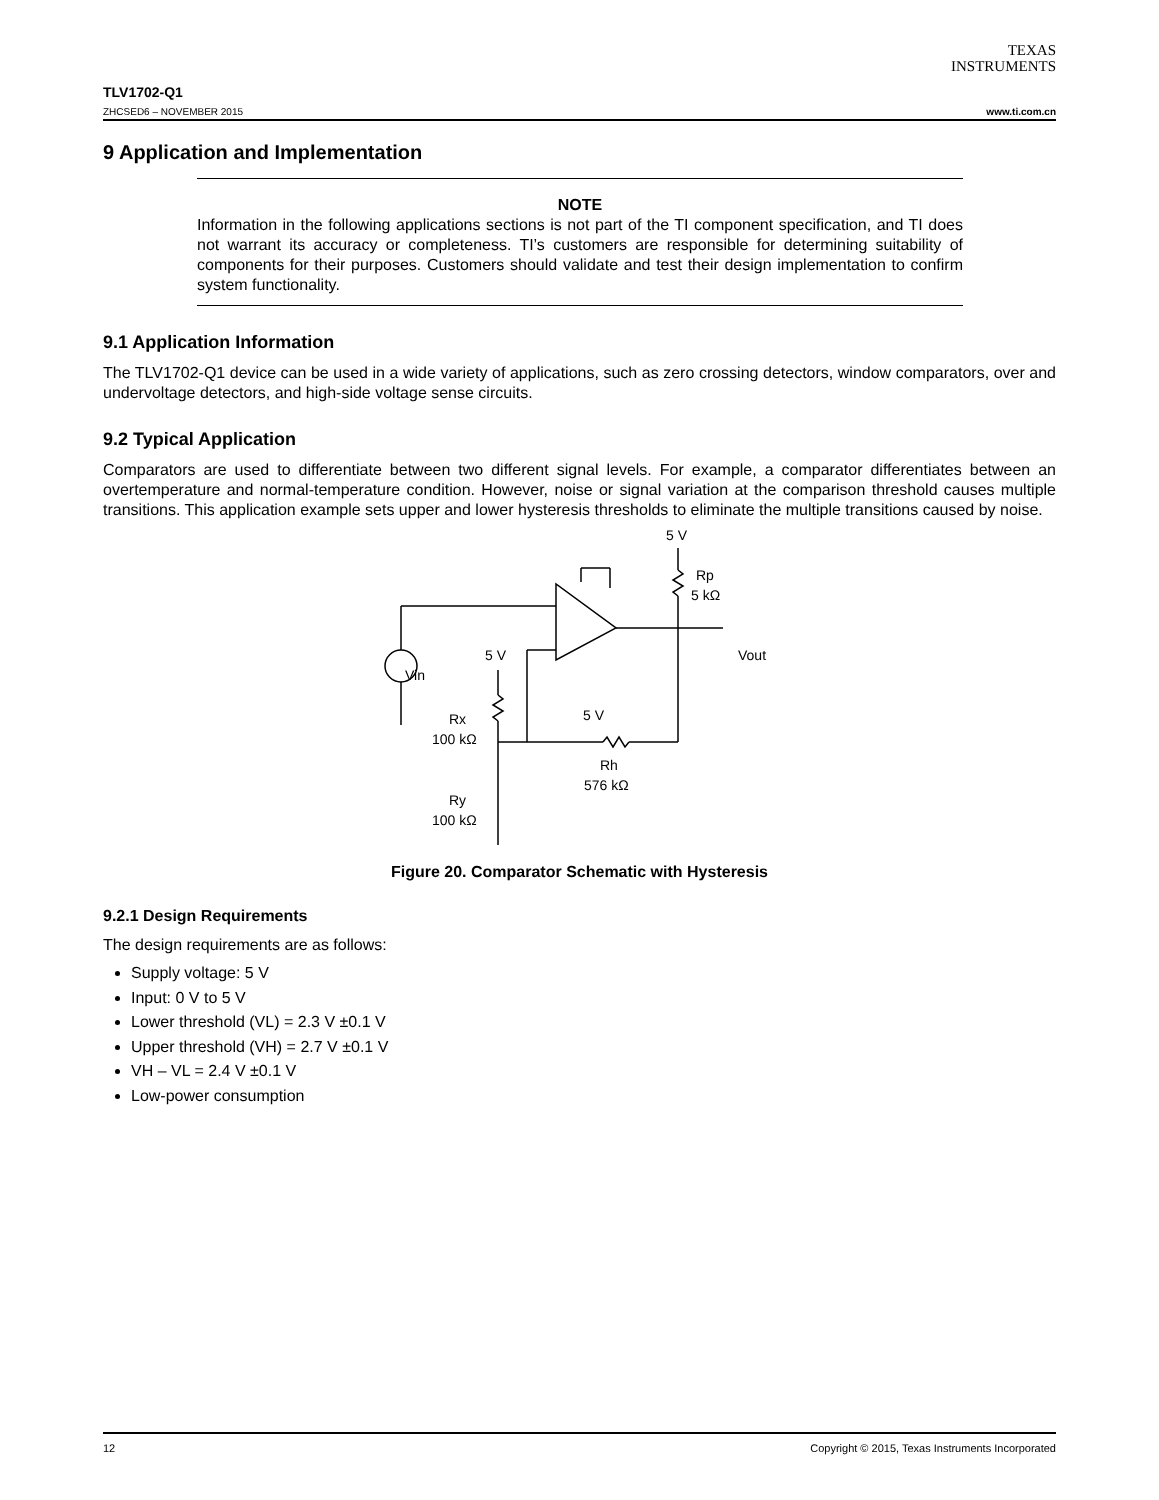TEXAS
INSTRUMENTS
TLV1702-Q1
ZHCSED6 – NOVEMBER 2015 www.ti.com.cn
9 Application and Implementation
NOTE
Information in the following applications sections is not part of the TI component specification, and TI does not warrant its accuracy or completeness. TI’s customers are responsible for determining suitability of components for their purposes. Customers should validate and test their design implementation to confirm system functionality.
9.1 Application Information
The TLV1702-Q1 device can be used in a wide variety of applications, such as zero crossing detectors, window comparators, over and undervoltage detectors, and high-side voltage sense circuits.
9.2 Typical Application
Comparators are used to differentiate between two different signal levels. For example, a comparator differentiates between an overtemperature and normal-temperature condition. However, noise or signal variation at the comparison threshold causes multiple transitions. This application example sets upper and lower hysteresis thresholds to eliminate the multiple transitions caused by noise.
5 V
Rp
5 kΩ
Vout
Vin
5 V
5 V
Rx
100 kΩ
Rh
576 kΩ
Ry
100 kΩ
Figure 20. Comparator Schematic with Hysteresis
9.2.1 Design Requirements
The design requirements are as follows:
Supply voltage: 5 V
Input: 0 V to 5 V
Lower threshold (VL) = 2.3 V ±0.1 V
Upper threshold (VH) = 2.7 V ±0.1 V
VH – VL = 2.4 V ±0.1 V
Low-power consumption
12 Copyright © 2015, Texas Instruments Incorporated